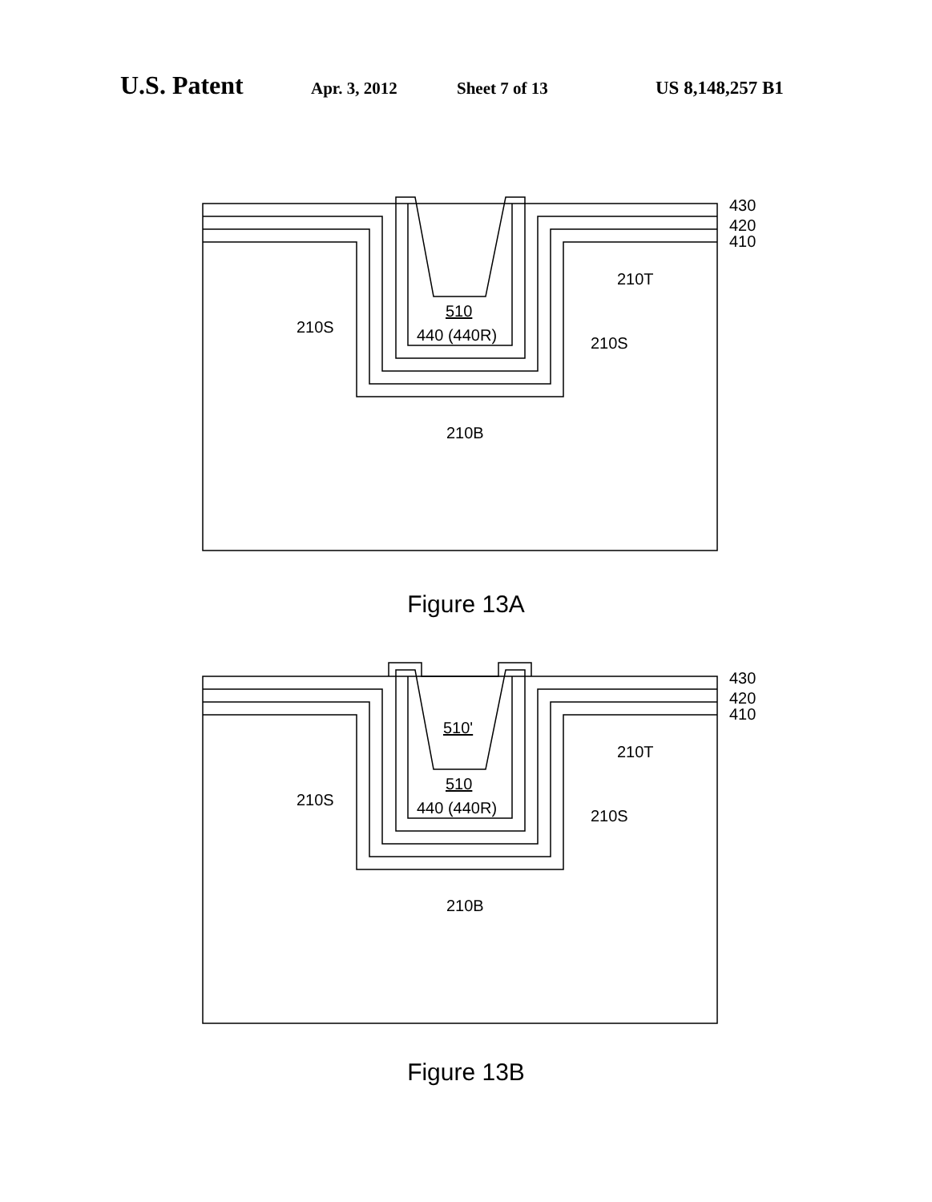U.S. Patent Apr. 3, 2012 Sheet 7 of 13 US 8,148,257 B1
430
420
410
210T
210S
210S
510
440 (440R)
210B
Figure 13A
430
420
410
210T
210S
210S
510'
510
440 (440R)
210B
Figure 13B